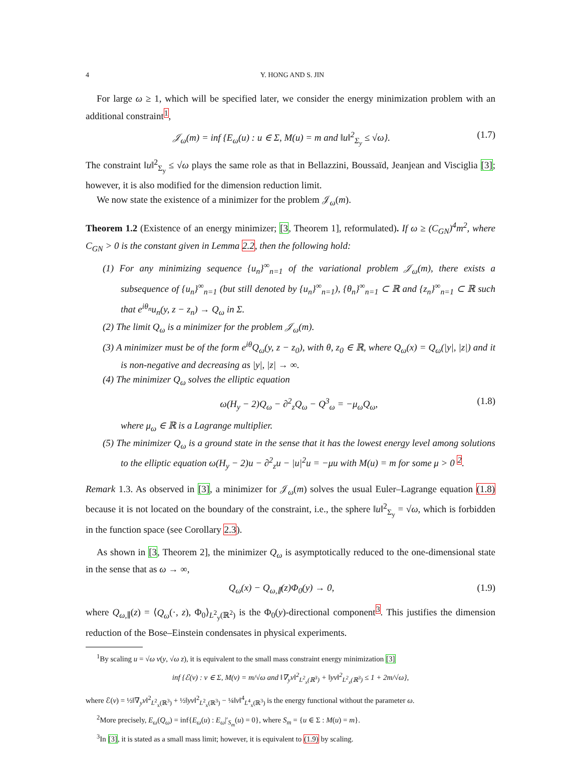4 Y. HONG AND S. JIN
For large ω ≥ 1, which will be specified later, we consider the energy minimization problem with an additional constraint<sup>1</sup>,
𝒥<sub>ω</sub>(m) = inf {E<sub>ω</sub>(u) : u ∈ Σ, M(u) = m and ‖u‖<sup>2</sup><sub>Σ<sub>y</sub></sub> ≤ √ω}. (1.7)
The constraint ‖u‖<sup>2</sup><sub>Σ<sub>y</sub></sub> ≤ √ω plays the same role as that in Bellazzini, Boussaïd, Jeanjean and Visciglia [3]; however, it is also modified for the dimension reduction limit.
We now state the existence of a minimizer for the problem 𝒥<sub>ω</sub>(m).
Theorem 1.2 (Existence of an energy minimizer; [3, Theorem 1], reformulated). If ω ≥ (C<sub>GN</sub>)<sup>4</sup>m<sup>2</sup>, where C<sub>GN</sub> > 0 is the constant given in Lemma 2.2, then the following hold:
(1) For any minimizing sequence {u<sub>n</sub>}<sup>∞</sup><sub>n=1</sub> of the variational problem 𝒥<sub>ω</sub>(m), there exists a subsequence of {u<sub>n</sub>}<sup>∞</sup><sub>n=1</sub> (but still denoted by {u<sub>n</sub>}<sup>∞</sup><sub>n=1</sub>), {θ<sub>n</sub>}<sup>∞</sup><sub>n=1</sub> ⊂ ℝ and {z<sub>n</sub>}<sup>∞</sup><sub>n=1</sub> ⊂ ℝ such that e<sup>iθ<sub>n</sub></sup>u<sub>n</sub>(y, z − z<sub>n</sub>) → Q<sub>ω</sub> in Σ.
(2) The limit Q<sub>ω</sub> is a minimizer for the problem 𝒥<sub>ω</sub>(m).
(3) A minimizer must be of the form e<sup>iθ</sup>Q<sub>ω</sub>(y, z − z<sub>0</sub>), with θ, z<sub>0</sub> ∈ ℝ, where Q<sub>ω</sub>(x) = Q<sub>ω</sub>(|y|, |z|) and it is non-negative and decreasing as |y|, |z| → ∞.
(4) The minimizer Q<sub>ω</sub> solves the elliptic equation
ω(H<sub>y</sub> − 2)Q<sub>ω</sub> − ∂<sup>2</sup><sub>z</sub>Q<sub>ω</sub> − Q<sup>3</sup><sub>ω</sub> = −μ<sub>ω</sub>Q<sub>ω</sub>, (1.8)
where μ<sub>ω</sub> ∈ ℝ is a Lagrange multiplier.
(5) The minimizer Q<sub>ω</sub> is a ground state in the sense that it has the lowest energy level among solutions to the elliptic equation ω(H<sub>y</sub> − 2)u − ∂<sup>2</sup><sub>z</sub>u − |u|<sup>2</sup>u = −μu with M(u) = m for some μ > 0 <sup>2</sup>.
Remark 1.3. As observed in [3], a minimizer for 𝒥<sub>ω</sub>(m) solves the usual Euler–Lagrange equation (1.8) because it is not located on the boundary of the constraint, i.e., the sphere ‖u‖<sup>2</sup><sub>Σ<sub>y</sub></sub> = √ω, which is forbidden in the function space (see Corollary 2.3).
As shown in [3, Theorem 2], the minimizer Q<sub>ω</sub> is asymptotically reduced to the one-dimensional state in the sense that as ω → ∞,
Q<sub>ω</sub>(x) − Q<sub>ω,∥</sub>(z)Φ<sub>0</sub>(y) → 0, (1.9)
where Q<sub>ω,∥</sub>(z) = ⟨Q<sub>ω</sub>(·, z), Φ<sub>0</sub>⟩<sub>L<sup>2</sup><sub>y</sub>(ℝ<sup>2</sup>)</sub> is the Φ<sub>0</sub>(y)-directional component<sup>3</sup>. This justifies the dimension reduction of the Bose–Einstein condensates in physical experiments.
<sup>1</sup> By scaling u = √ω v(y, √ω z), it is equivalent to the small mass constraint energy minimization [3]
inf {ℰ(v) : v ∈ Σ, M(v) = m/√ω and ‖∇<sub>y</sub>v‖<sup>2</sup><sub>L<sup>2</sup><sub>x</sub>(ℝ<sup>3</sup>)</sub> + ‖yv‖<sup>2</sup><sub>L<sup>2</sup><sub>x</sub>(ℝ<sup>3</sup>)</sub> ≤ 1 + 2m/√ω},
where ℰ(v) = ½‖∇<sub>y</sub>v‖<sup>2</sup><sub>L<sup>2</sup><sub>x</sub>(ℝ<sup>3</sup>)</sub> + ½‖yv‖<sup>2</sup><sub>L<sup>2</sup><sub>x</sub>(ℝ<sup>3</sup>)</sub> − ¼‖v‖<sup>4</sup><sub>L<sup>4</sup><sub>x</sub>(ℝ<sup>3</sup>)</sub> is the energy functional without the parameter ω.
<sup>2</sup> More precisely, E<sub>ω</sub>(Q<sub>ω</sub>) = inf{E<sub>ω</sub>(u) : E<sub>ω</sub>|′<sub>S<sub>m</sub></sub>(u) = 0}, where S<sub>m</sub> = {u ∈ Σ : M(u) = m}.
<sup>3</sup> In [3], it is stated as a small mass limit; however, it is equivalent to (1.9) by scaling.